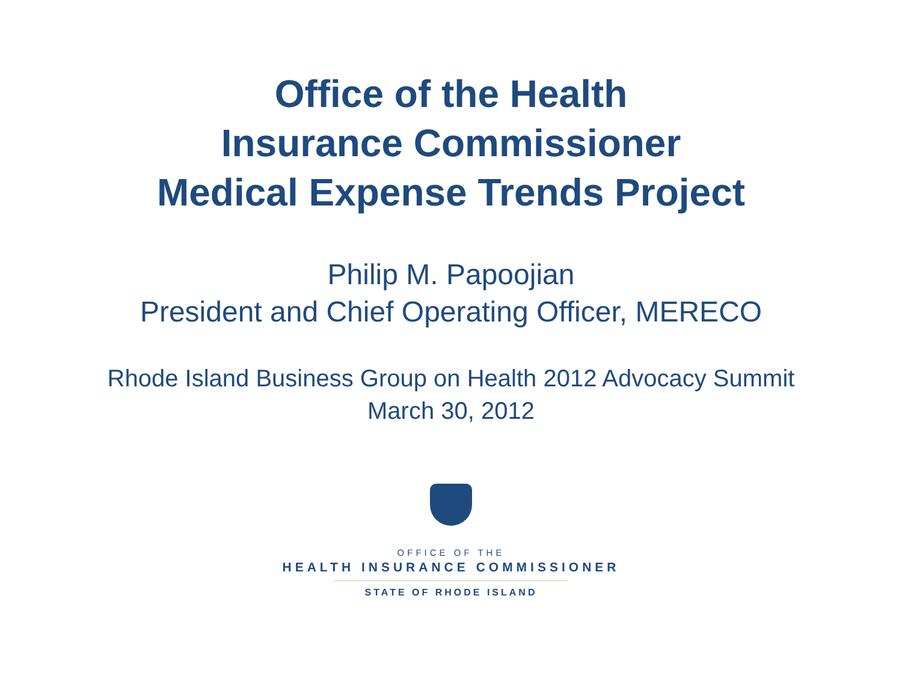Office of the Health
Insurance Commissioner
Medical Expense Trends Project
Philip M. Papoojian
President and Chief Operating Officer, MERECO
Rhode Island Business Group on Health 2012 Advocacy Summit
March 30, 2012
OFFICE OF THE
HEALTH INSURANCE COMMISSIONER
STATE OF RHODE ISLAND